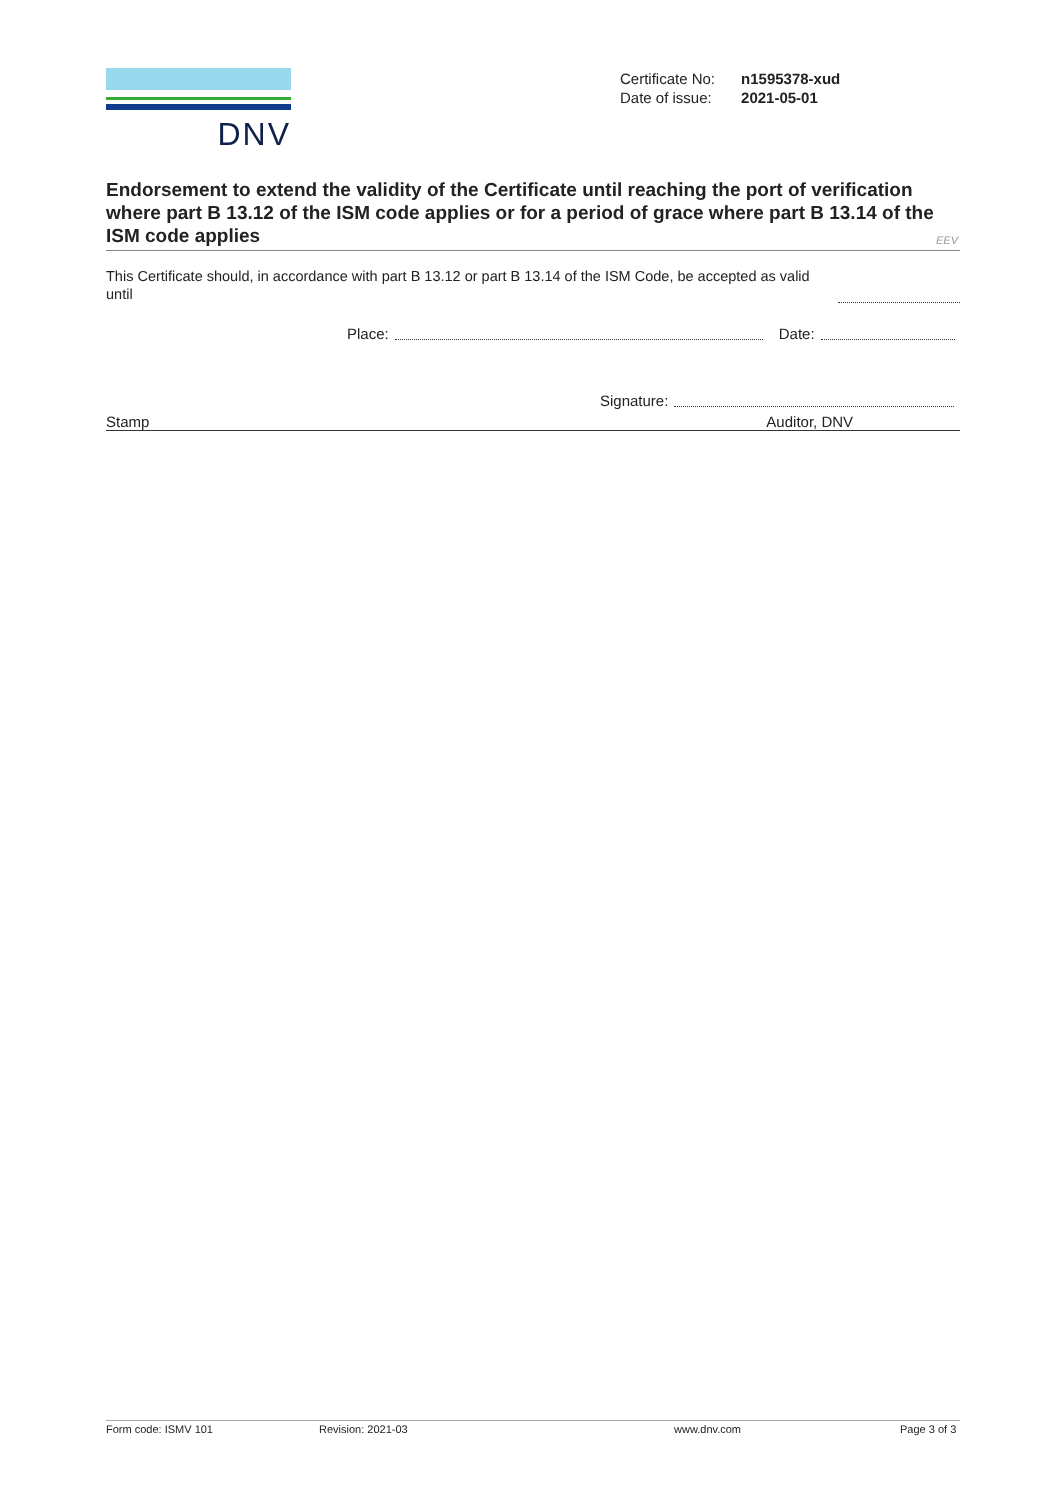DNV
| Certificate No: | n1595378-xud |
| Date of issue: | 2021-05-01 |
Endorsement to extend the validity of the Certificate until reaching the port of verification where part B 13.12 of the ISM code applies or for a period of grace where part B 13.14 of the ISM code applies
EEV
This Certificate should, in accordance with part B 13.12 or part B 13.14 of the ISM Code, be accepted as valid until
Place: Date:
Signature:
Stamp Auditor, DNV
Form code: ISMV 101 Revision: 2021-03 www.dnv.com Page 3 of 3